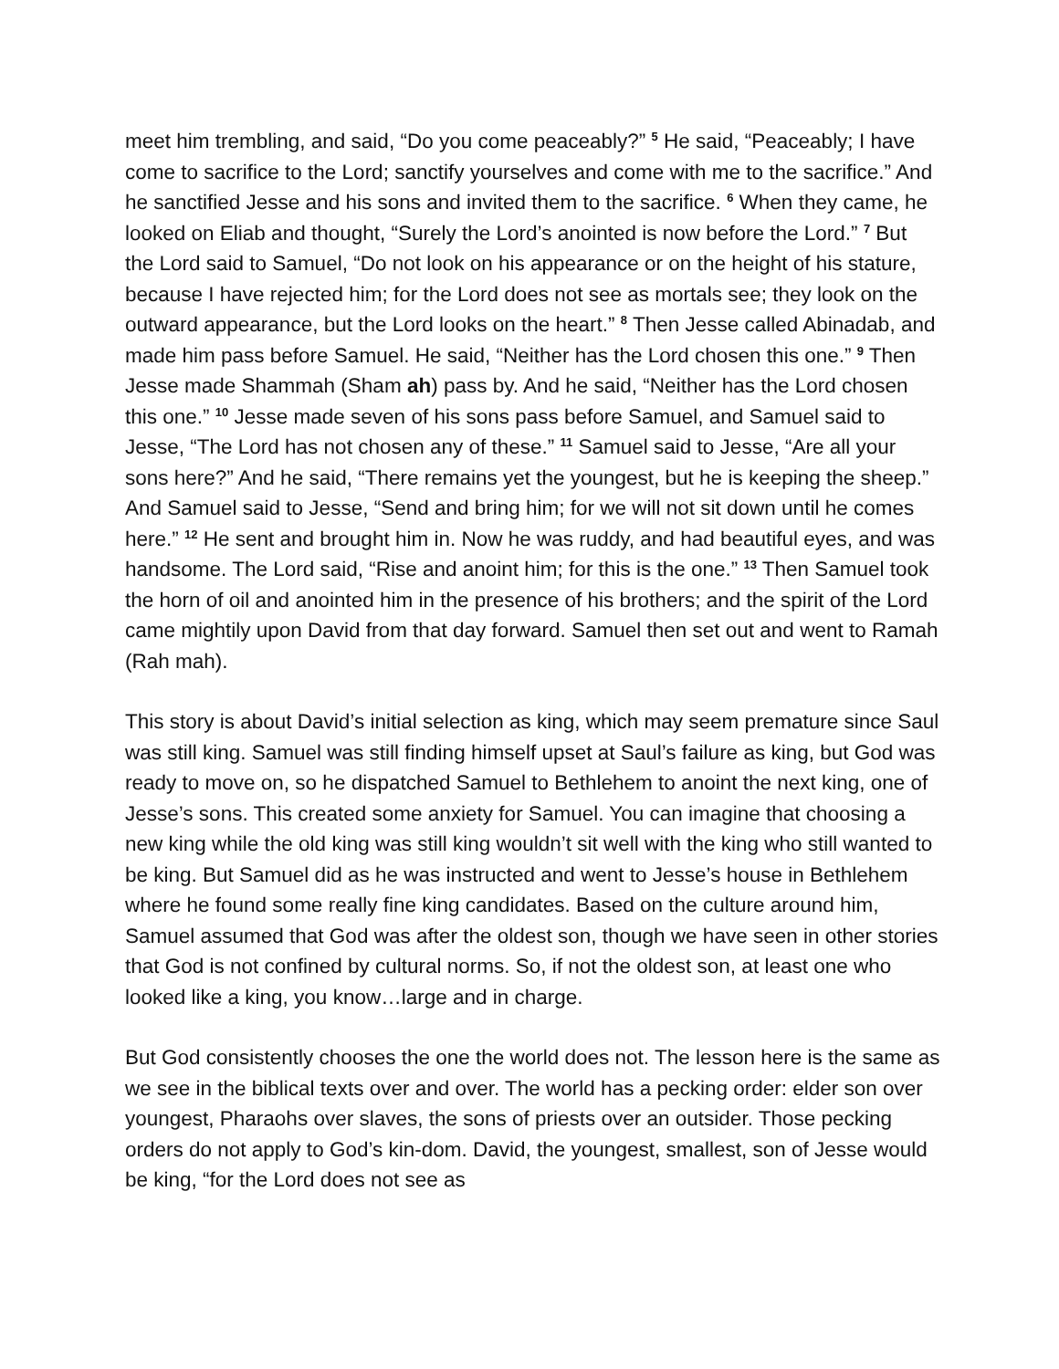meet him trembling, and said, “Do you come peaceably?” <sup>5</sup> He said, “Peaceably; I have come to sacrifice to the Lord; sanctify yourselves and come with me to the sacrifice.” And he sanctified Jesse and his sons and invited them to the sacrifice. <sup>6</sup> When they came, he looked on Eliab and thought, “Surely the Lord’s anointed is now before the Lord.” <sup>7</sup> But the Lord said to Samuel, “Do not look on his appearance or on the height of his stature, because I have rejected him; for the Lord does not see as mortals see; they look on the outward appearance, but the Lord looks on the heart.” <sup>8</sup> Then Jesse called Abinadab, and made him pass before Samuel. He said, “Neither has the Lord chosen this one.” <sup>9</sup> Then Jesse made Shammah (Sham ah) pass by. And he said, “Neither has the Lord chosen this one.” <sup>10</sup> Jesse made seven of his sons pass before Samuel, and Samuel said to Jesse, “The Lord has not chosen any of these.” <sup>11</sup> Samuel said to Jesse, “Are all your sons here?” And he said, “There remains yet the youngest, but he is keeping the sheep.” And Samuel said to Jesse, “Send and bring him; for we will not sit down until he comes here.” <sup>12</sup> He sent and brought him in. Now he was ruddy, and had beautiful eyes, and was handsome. The Lord said, “Rise and anoint him; for this is the one.” <sup>13</sup> Then Samuel took the horn of oil and anointed him in the presence of his brothers; and the spirit of the Lord came mightily upon David from that day forward. Samuel then set out and went to Ramah (Rah mah).
This story is about David’s initial selection as king, which may seem premature since Saul was still king. Samuel was still finding himself upset at Saul’s failure as king, but God was ready to move on, so he dispatched Samuel to Bethlehem to anoint the next king, one of Jesse’s sons. This created some anxiety for Samuel. You can imagine that choosing a new king while the old king was still king wouldn’t sit well with the king who still wanted to be king. But Samuel did as he was instructed and went to Jesse’s house in Bethlehem where he found some really fine king candidates. Based on the culture around him, Samuel assumed that God was after the oldest son, though we have seen in other stories that God is not confined by cultural norms. So, if not the oldest son, at least one who looked like a king, you know…large and in charge.
But God consistently chooses the one the world does not. The lesson here is the same as we see in the biblical texts over and over. The world has a pecking order: elder son over youngest, Pharaohs over slaves, the sons of priests over an outsider. Those pecking orders do not apply to God’s kin-dom. David, the youngest, smallest, son of Jesse would be king, “for the Lord does not see as